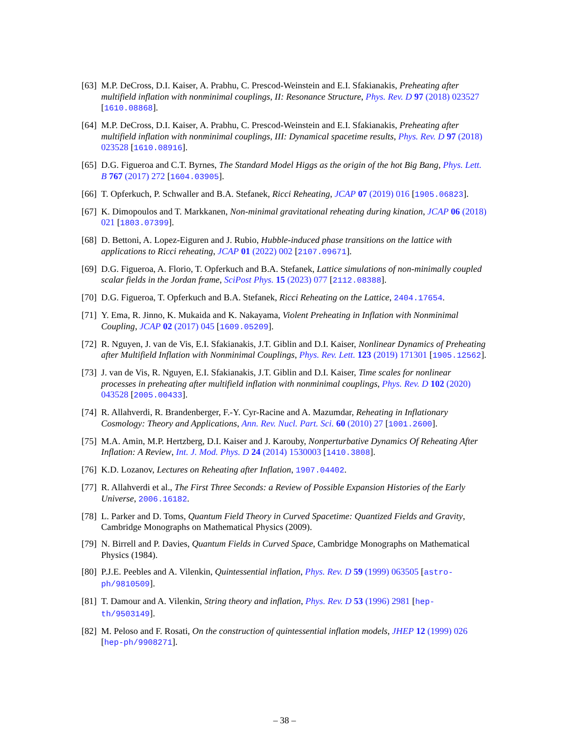[63] M.P. DeCross, D.I. Kaiser, A. Prabhu, C. Prescod-Weinstein and E.I. Sfakianakis, Preheating after multifield inflation with nonminimal couplings, II: Resonance Structure, Phys. Rev. D 97 (2018) 023527 [1610.08868].
[64] M.P. DeCross, D.I. Kaiser, A. Prabhu, C. Prescod-Weinstein and E.I. Sfakianakis, Preheating after multifield inflation with nonminimal couplings, III: Dynamical spacetime results, Phys. Rev. D 97 (2018) 023528 [1610.08916].
[65] D.G. Figueroa and C.T. Byrnes, The Standard Model Higgs as the origin of the hot Big Bang, Phys. Lett. B 767 (2017) 272 [1604.03905].
[66] T. Opferkuch, P. Schwaller and B.A. Stefanek, Ricci Reheating, JCAP 07 (2019) 016 [1905.06823].
[67] K. Dimopoulos and T. Markkanen, Non-minimal gravitational reheating during kination, JCAP 06 (2018) 021 [1803.07399].
[68] D. Bettoni, A. Lopez-Eiguren and J. Rubio, Hubble-induced phase transitions on the lattice with applications to Ricci reheating, JCAP 01 (2022) 002 [2107.09671].
[69] D.G. Figueroa, A. Florio, T. Opferkuch and B.A. Stefanek, Lattice simulations of non-minimally coupled scalar fields in the Jordan frame, SciPost Phys. 15 (2023) 077 [2112.08388].
[70] D.G. Figueroa, T. Opferkuch and B.A. Stefanek, Ricci Reheating on the Lattice, 2404.17654.
[71] Y. Ema, R. Jinno, K. Mukaida and K. Nakayama, Violent Preheating in Inflation with Nonminimal Coupling, JCAP 02 (2017) 045 [1609.05209].
[72] R. Nguyen, J. van de Vis, E.I. Sfakianakis, J.T. Giblin and D.I. Kaiser, Nonlinear Dynamics of Preheating after Multifield Inflation with Nonminimal Couplings, Phys. Rev. Lett. 123 (2019) 171301 [1905.12562].
[73] J. van de Vis, R. Nguyen, E.I. Sfakianakis, J.T. Giblin and D.I. Kaiser, Time scales for nonlinear processes in preheating after multifield inflation with nonminimal couplings, Phys. Rev. D 102 (2020) 043528 [2005.00433].
[74] R. Allahverdi, R. Brandenberger, F.-Y. Cyr-Racine and A. Mazumdar, Reheating in Inflationary Cosmology: Theory and Applications, Ann. Rev. Nucl. Part. Sci. 60 (2010) 27 [1001.2600].
[75] M.A. Amin, M.P. Hertzberg, D.I. Kaiser and J. Karouby, Nonperturbative Dynamics Of Reheating After Inflation: A Review, Int. J. Mod. Phys. D 24 (2014) 1530003 [1410.3808].
[76] K.D. Lozanov, Lectures on Reheating after Inflation, 1907.04402.
[77] R. Allahverdi et al., The First Three Seconds: a Review of Possible Expansion Histories of the Early Universe, 2006.16182.
[78] L. Parker and D. Toms, Quantum Field Theory in Curved Spacetime: Quantized Fields and Gravity, Cambridge Monographs on Mathematical Physics (2009).
[79] N. Birrell and P. Davies, Quantum Fields in Curved Space, Cambridge Monographs on Mathematical Physics (1984).
[80] P.J.E. Peebles and A. Vilenkin, Quintessential inflation, Phys. Rev. D 59 (1999) 063505 [astro-ph/9810509].
[81] T. Damour and A. Vilenkin, String theory and inflation, Phys. Rev. D 53 (1996) 2981 [hep-th/9503149].
[82] M. Peloso and F. Rosati, On the construction of quintessential inflation models, JHEP 12 (1999) 026 [hep-ph/9908271].
– 38 –